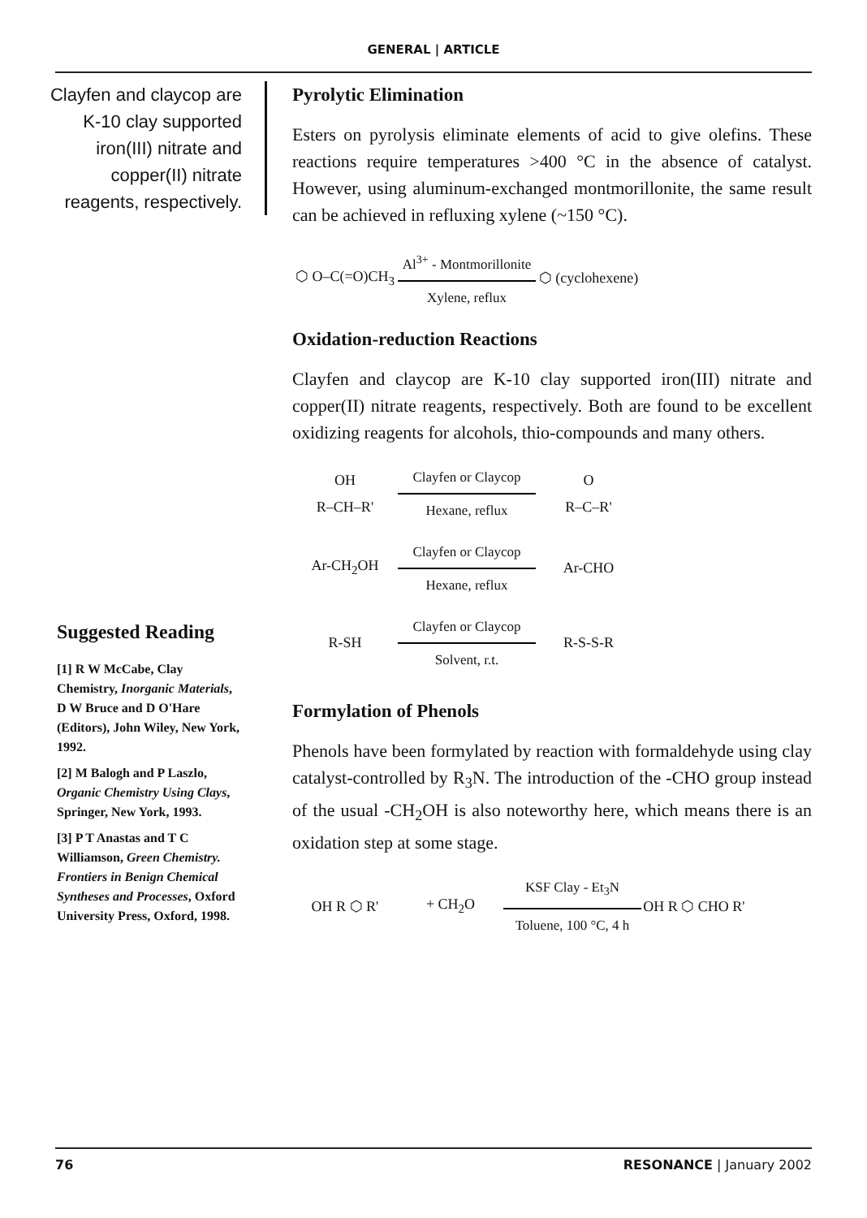GENERAL | ARTICLE
Clayfen and claycop are K-10 clay supported iron(III) nitrate and copper(II) nitrate reagents, respectively.
Suggested Reading
[1] R W McCabe, Clay Chemistry, Inorganic Materials, D W Bruce and D O'Hare (Editors), John Wiley, New York, 1992.
[2] M Balogh and P Laszlo, Organic Chemistry Using Clays, Springer, New York, 1993.
[3] P T Anastas and T C Williamson, Green Chemistry. Frontiers in Benign Chemical Syntheses and Processes, Oxford University Press, Oxford, 1998.
Pyrolytic Elimination
Esters on pyrolysis eliminate elements of acid to give olefins. These reactions require temperatures >400 °C in the absence of catalyst. However, using aluminum-exchanged montmorillonite, the same result can be achieved in refluxing xylene (~150 °C).
⬡ O–C(=O)CH<sub>3</sub>
Al<sup>3+</sup> - Montmorillonite
Xylene, reflux
⬡ (cyclohexene)
Oxidation-reduction Reactions
Clayfen and claycop are K-10 clay supported iron(III) nitrate and copper(II) nitrate reagents, respectively. Both are found to be excellent oxidizing reagents for alcohols, thio-compounds and many others.
OH
R–CH–R'
Clayfen or Claycop
Hexane, reflux
O
R–C–R'
Ar-CH<sub>2</sub>OH
Clayfen or Claycop
Hexane, reflux
Ar-CHO
R-SH
Clayfen or Claycop
Solvent, r.t.
R-S-S-R
Formylation of Phenols
Phenols have been formylated by reaction with formaldehyde using clay catalyst-controlled by R<sub>3</sub>N. The introduction of the -CHO group instead of the usual -CH<sub>2</sub>OH is also noteworthy here, which means there is an oxidation step at some stage.
OH R ⬡ R' + CH<sub>2</sub>O
KSF Clay - Et<sub>3</sub>N
Toluene, 100 °C, 4 h
OH R ⬡ CHO R'
76 RESONANCE | January 2002